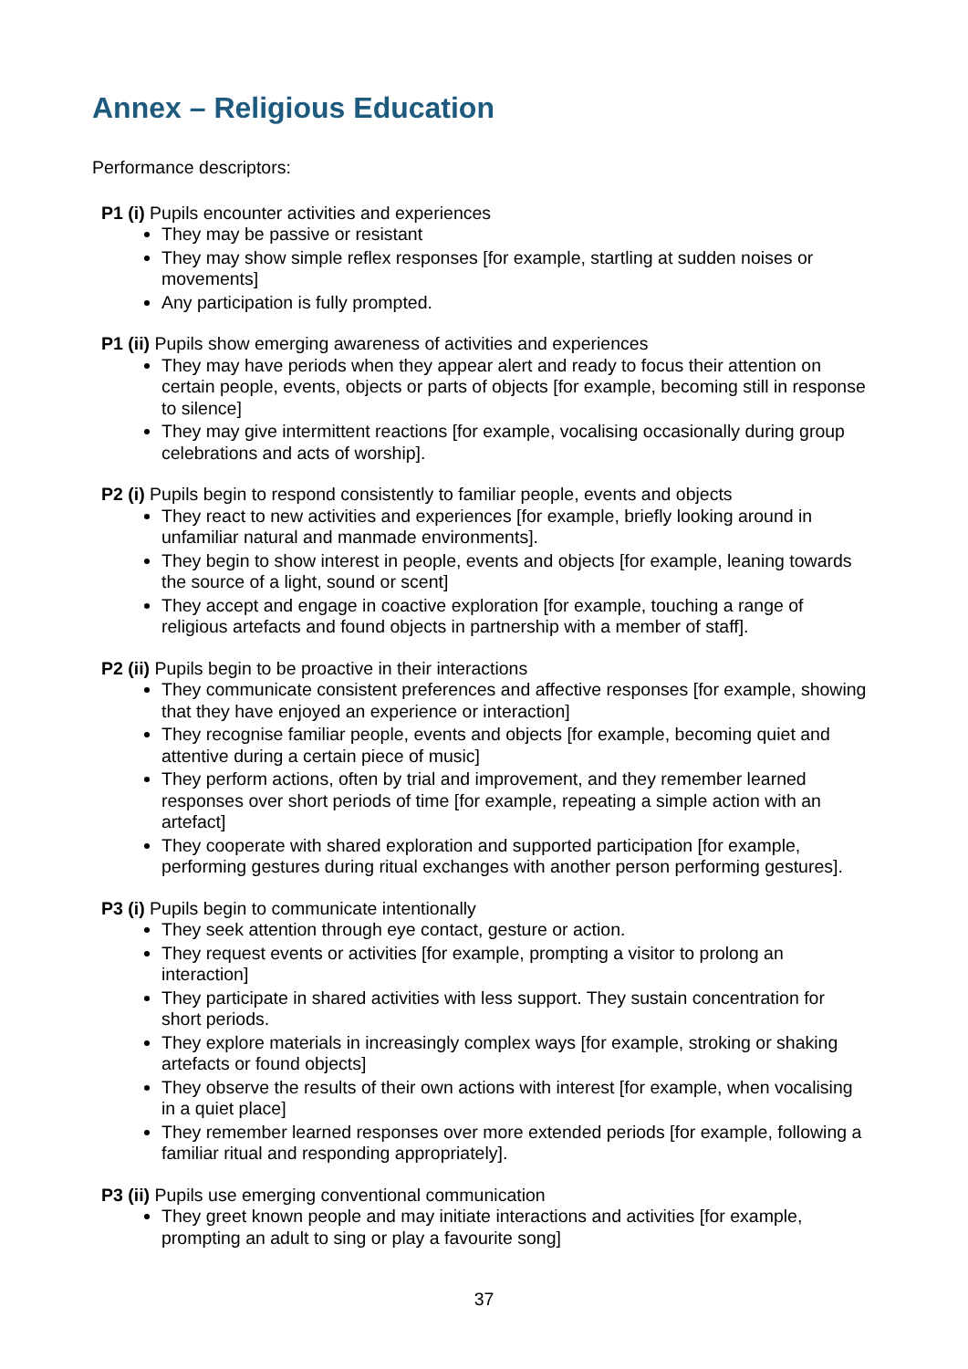Annex – Religious Education
Performance descriptors:
P1 (i) Pupils encounter activities and experiences
They may be passive or resistant
They may show simple reflex responses [for example, startling at sudden noises or movements]
Any participation is fully prompted.
P1 (ii) Pupils show emerging awareness of activities and experiences
They may have periods when they appear alert and ready to focus their attention on certain people, events, objects or parts of objects [for example, becoming still in response to silence]
They may give intermittent reactions [for example, vocalising occasionally during group celebrations and acts of worship].
P2 (i) Pupils begin to respond consistently to familiar people, events and objects
They react to new activities and experiences [for example, briefly looking around in unfamiliar natural and manmade environments].
They begin to show interest in people, events and objects [for example, leaning towards the source of a light, sound or scent]
They accept and engage in coactive exploration [for example, touching a range of religious artefacts and found objects in partnership with a member of staff].
P2 (ii) Pupils begin to be proactive in their interactions
They communicate consistent preferences and affective responses [for example, showing that they have enjoyed an experience or interaction]
They recognise familiar people, events and objects [for example, becoming quiet and attentive during a certain piece of music]
They perform actions, often by trial and improvement, and they remember learned responses over short periods of time [for example, repeating a simple action with an artefact]
They cooperate with shared exploration and supported participation [for example, performing gestures during ritual exchanges with another person performing gestures].
P3 (i) Pupils begin to communicate intentionally
They seek attention through eye contact, gesture or action.
They request events or activities [for example, prompting a visitor to prolong an interaction]
They participate in shared activities with less support. They sustain concentration for short periods.
They explore materials in increasingly complex ways [for example, stroking or shaking artefacts or found objects]
They observe the results of their own actions with interest [for example, when vocalising in a quiet place]
They remember learned responses over more extended periods [for example, following a familiar ritual and responding appropriately].
P3 (ii) Pupils use emerging conventional communication
They greet known people and may initiate interactions and activities [for example, prompting an adult to sing or play a favourite song]
37